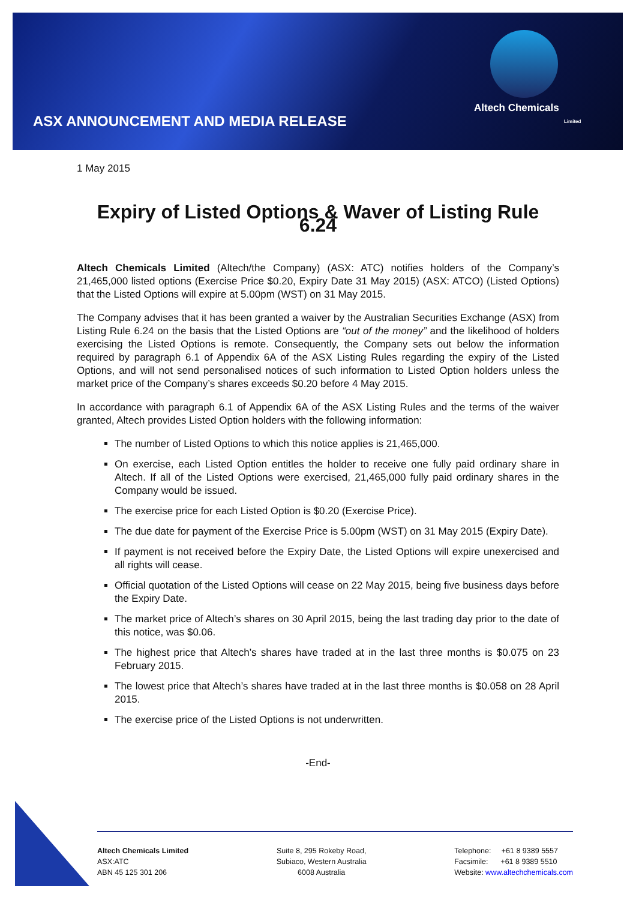Altech Chemicals
Limited
ASX ANNOUNCEMENT AND MEDIA RELEASE
1 May 2015
Expiry of Listed Options & Waver of Listing Rule 6.24
Altech Chemicals Limited (Altech/the Company) (ASX: ATC) notifies holders of the Company’s 21,465,000 listed options (Exercise Price $0.20, Expiry Date 31 May 2015) (ASX: ATCO) (Listed Options) that the Listed Options will expire at 5.00pm (WST) on 31 May 2015.
The Company advises that it has been granted a waiver by the Australian Securities Exchange (ASX) from Listing Rule 6.24 on the basis that the Listed Options are “out of the money” and the likelihood of holders exercising the Listed Options is remote. Consequently, the Company sets out below the information required by paragraph 6.1 of Appendix 6A of the ASX Listing Rules regarding the expiry of the Listed Options, and will not send personalised notices of such information to Listed Option holders unless the market price of the Company’s shares exceeds $0.20 before 4 May 2015.
In accordance with paragraph 6.1 of Appendix 6A of the ASX Listing Rules and the terms of the waiver granted, Altech provides Listed Option holders with the following information:
The number of Listed Options to which this notice applies is 21,465,000.
On exercise, each Listed Option entitles the holder to receive one fully paid ordinary share in Altech. If all of the Listed Options were exercised, 21,465,000 fully paid ordinary shares in the Company would be issued.
The exercise price for each Listed Option is $0.20 (Exercise Price).
The due date for payment of the Exercise Price is 5.00pm (WST) on 31 May 2015 (Expiry Date).
If payment is not received before the Expiry Date, the Listed Options will expire unexercised and all rights will cease.
Official quotation of the Listed Options will cease on 22 May 2015, being five business days before the Expiry Date.
The market price of Altech’s shares on 30 April 2015, being the last trading day prior to the date of this notice, was $0.06.
The highest price that Altech’s shares have traded at in the last three months is $0.075 on 23 February 2015.
The lowest price that Altech’s shares have traded at in the last three months is $0.058 on 28 April 2015.
The exercise price of the Listed Options is not underwritten.
-End-
Altech Chemicals Limited
ASX:ATC
ABN 45 125 301 206
Suite 8, 295 Rokeby Road,
Subiaco, Western Australia
6008 Australia
Telephone: +61 8 9389 5557
Facsimile: +61 8 9389 5510
Website: www.altechchemicals.com